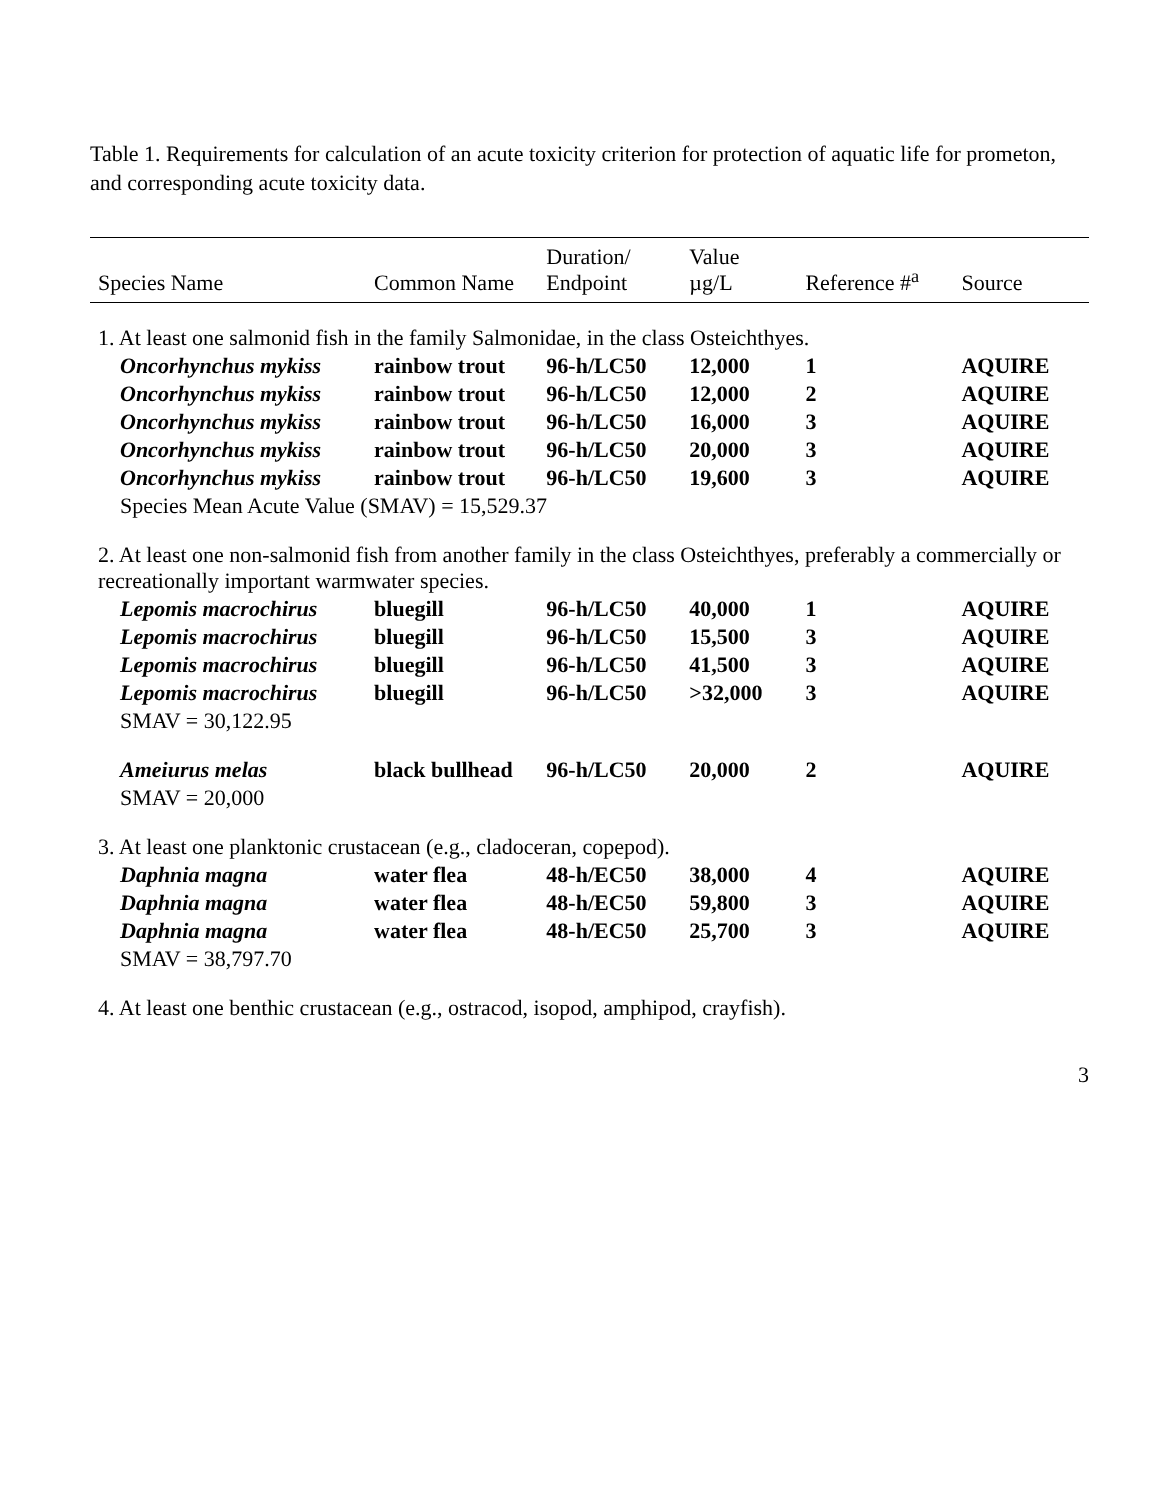Table 1. Requirements for calculation of an acute toxicity criterion for protection of aquatic life for prometon, and corresponding acute toxicity data.
| Species Name | Common Name | Duration/ Endpoint | Value µg/L | Reference #<sup>a</sup> | Source |
| --- | --- | --- | --- | --- | --- |
| 1. At least one salmonid fish in the family Salmonidae, in the class Osteichthyes. | | | | | |
| Oncorhynchus mykiss | rainbow trout | 96-h/LC50 | 12,000 | 1 | AQUIRE |
| Oncorhynchus mykiss | rainbow trout | 96-h/LC50 | 12,000 | 2 | AQUIRE |
| Oncorhynchus mykiss | rainbow trout | 96-h/LC50 | 16,000 | 3 | AQUIRE |
| Oncorhynchus mykiss | rainbow trout | 96-h/LC50 | 20,000 | 3 | AQUIRE |
| Oncorhynchus mykiss | rainbow trout | 96-h/LC50 | 19,600 | 3 | AQUIRE |
| Species Mean Acute Value (SMAV) = 15,529.37 | | | | | |
| 2. At least one non-salmonid fish from another family in the class Osteichthyes, preferably a commercially or recreationally important warmwater species. | | | | | |
| Lepomis macrochirus | bluegill | 96-h/LC50 | 40,000 | 1 | AQUIRE |
| Lepomis macrochirus | bluegill | 96-h/LC50 | 15,500 | 3 | AQUIRE |
| Lepomis macrochirus | bluegill | 96-h/LC50 | 41,500 | 3 | AQUIRE |
| Lepomis macrochirus | bluegill | 96-h/LC50 | >32,000 | 3 | AQUIRE |
| SMAV = 30,122.95 | | | | | |
| Ameiurus melas | black bullhead | 96-h/LC50 | 20,000 | 2 | AQUIRE |
| SMAV = 20,000 | | | | | |
| 3. At least one planktonic crustacean (e.g., cladoceran, copepod). | | | | | |
| Daphnia magna | water flea | 48-h/EC50 | 38,000 | 4 | AQUIRE |
| Daphnia magna | water flea | 48-h/EC50 | 59,800 | 3 | AQUIRE |
| Daphnia magna | water flea | 48-h/EC50 | 25,700 | 3 | AQUIRE |
| SMAV = 38,797.70 | | | | | |
| 4. At least one benthic crustacean (e.g., ostracod, isopod, amphipod, crayfish). | | | | | |
3